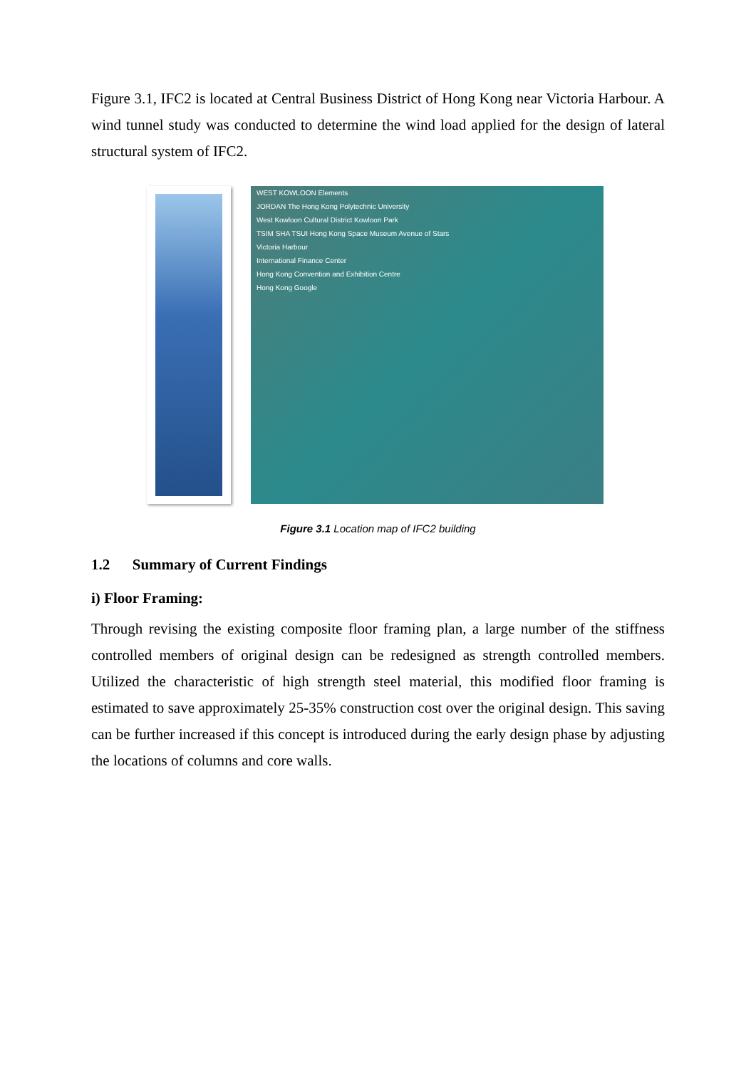Figure 3.1, IFC2 is located at Central Business District of Hong Kong near Victoria Harbour. A wind tunnel study was conducted to determine the wind load applied for the design of lateral structural system of IFC2.
WEST KOWLOON Elements
JORDAN The Hong Kong Polytechnic University
West Kowloon Cultural District Kowloon Park
TSIM SHA TSUI Hong Kong Space Museum Avenue of Stars
Victoria Harbour
International Finance Center
Hong Kong Convention and Exhibition Centre
Hong Kong Google
Figure 3.1 Location map of IFC2 building
1.2 Summary of Current Findings
i) Floor Framing:
Through revising the existing composite floor framing plan, a large number of the stiffness controlled members of original design can be redesigned as strength controlled members. Utilized the characteristic of high strength steel material, this modified floor framing is estimated to save approximately 25-35% construction cost over the original design. This saving can be further increased if this concept is introduced during the early design phase by adjusting the locations of columns and core walls.